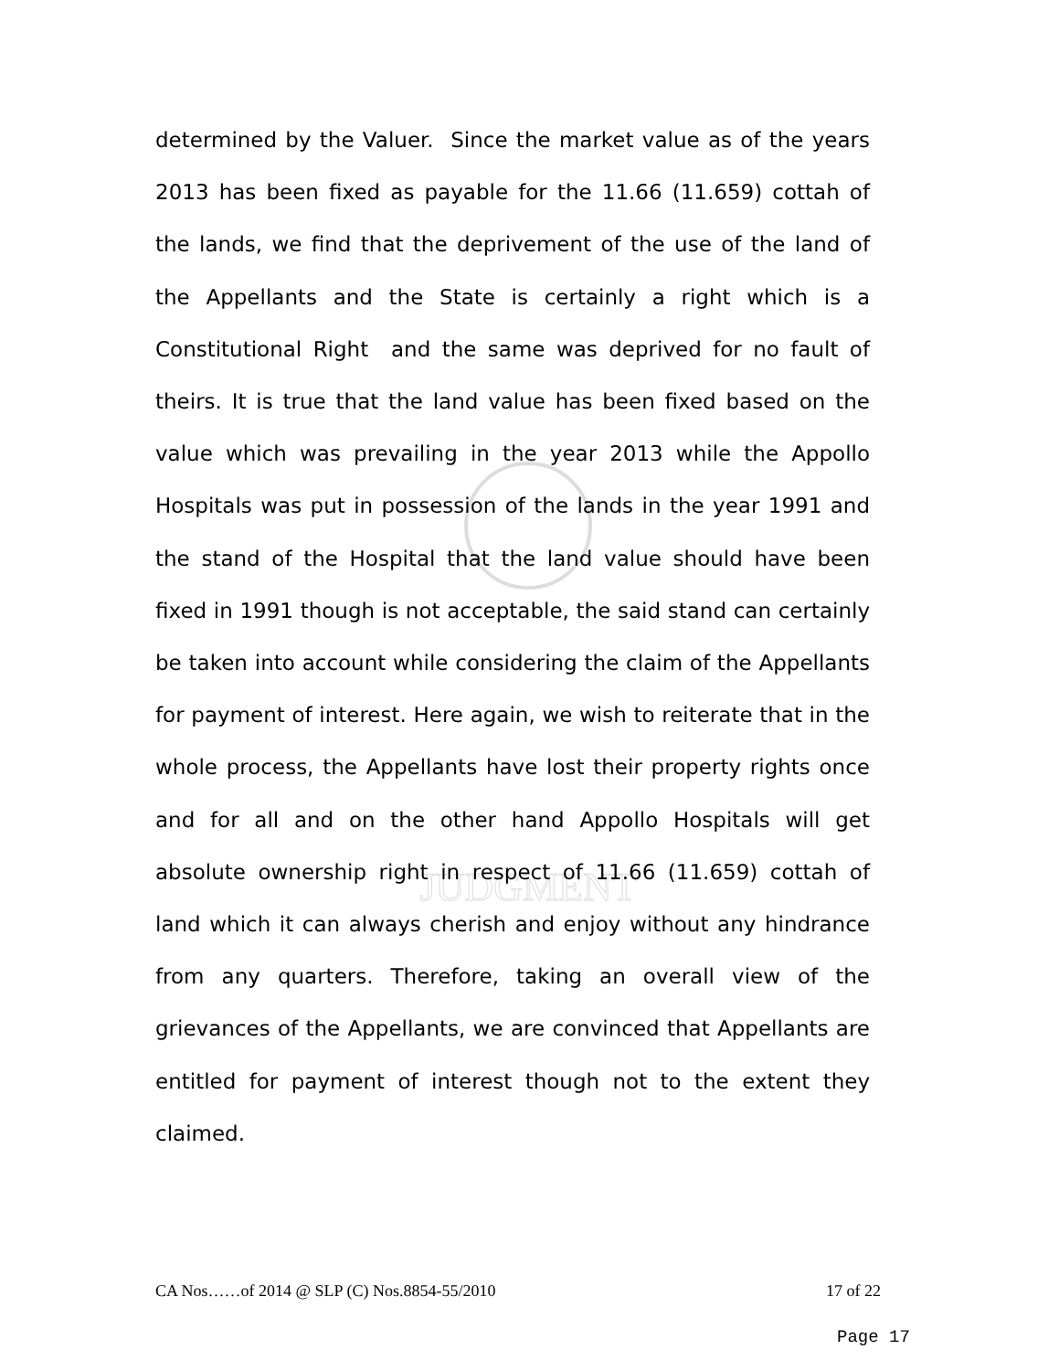JUDGMENT
determined by the Valuer. Since the market value as of the years 2013 has been fixed as payable for the 11.66 (11.659) cottah of the lands, we find that the deprivement of the use of the land of the Appellants and the State is certainly a right which is a Constitutional Right and the same was deprived for no fault of theirs. It is true that the land value has been fixed based on the value which was prevailing in the year 2013 while the Appollo Hospitals was put in possession of the lands in the year 1991 and the stand of the Hospital that the land value should have been fixed in 1991 though is not acceptable, the said stand can certainly be taken into account while considering the claim of the Appellants for payment of interest. Here again, we wish to reiterate that in the whole process, the Appellants have lost their property rights once and for all and on the other hand Appollo Hospitals will get absolute ownership right in respect of 11.66 (11.659) cottah of land which it can always cherish and enjoy without any hindrance from any quarters. Therefore, taking an overall view of the grievances of the Appellants, we are convinced that Appellants are entitled for payment of interest though not to the extent they claimed.
CA Nos……of 2014 @ SLP (C) Nos.8854-55/2010 17 of 22
Page 17